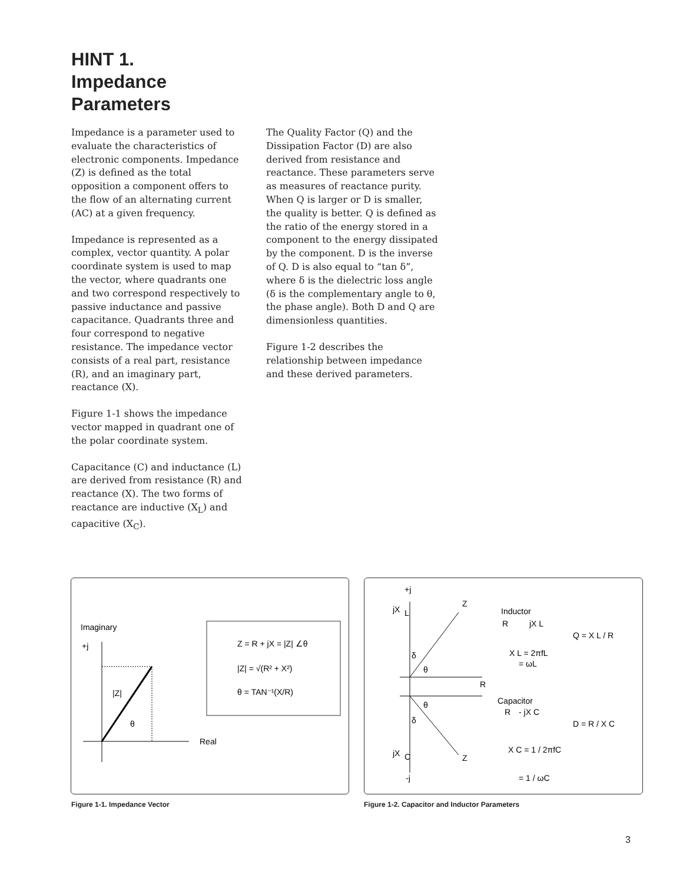HINT 1.
Impedance
Parameters
Impedance is a parameter used to evaluate the characteristics of electronic components. Impedance (Z) is defined as the total opposition a component offers to the flow of an alternating current (AC) at a given frequency.
Impedance is represented as a complex, vector quantity. A polar coordinate system is used to map the vector, where quadrants one and two correspond respectively to passive inductance and passive capacitance. Quadrants three and four correspond to negative resistance. The impedance vector consists of a real part, resistance (R), and an imaginary part, reactance (X).
Figure 1-1 shows the impedance vector mapped in quadrant one of the polar coordinate system.
Capacitance (C) and inductance (L) are derived from resistance (R) and reactance (X). The two forms of reactance are inductive (X<sub>L</sub>) and capacitive (X<sub>C</sub>).
The Quality Factor (Q) and the Dissipation Factor (D) are also derived from resistance and reactance. These parameters serve as measures of reactance purity. When Q is larger or D is smaller, the quality is better. Q is defined as the ratio of the energy stored in a component to the energy dissipated by the component. D is the inverse of Q. D is also equal to “tan δ”, where δ is the dielectric loss angle (δ is the complementary angle to θ, the phase angle). Both D and Q are dimensionless quantities.
Figure 1-2 describes the relationship between impedance and these derived parameters.
Imaginary
+j
|Z|
θ
Real
Z = R + jX = |Z| ∠θ
|Z| = √(R² + X²)
θ = TAN⁻¹(X/R)
+j
jX
L
Z
δ
θ
R
δ
θ
jX
C
Z
-j
Inductor
R
jX L
X L = 2πfL
= ωL
Q = X L / R
Capacitor
R
- jX C
X C = 1 / 2πfC
= 1 / ωC
D = R / X C
Figure 1-1. Impedance Vector
Figure 1-2. Capacitor and Inductor Parameters
3